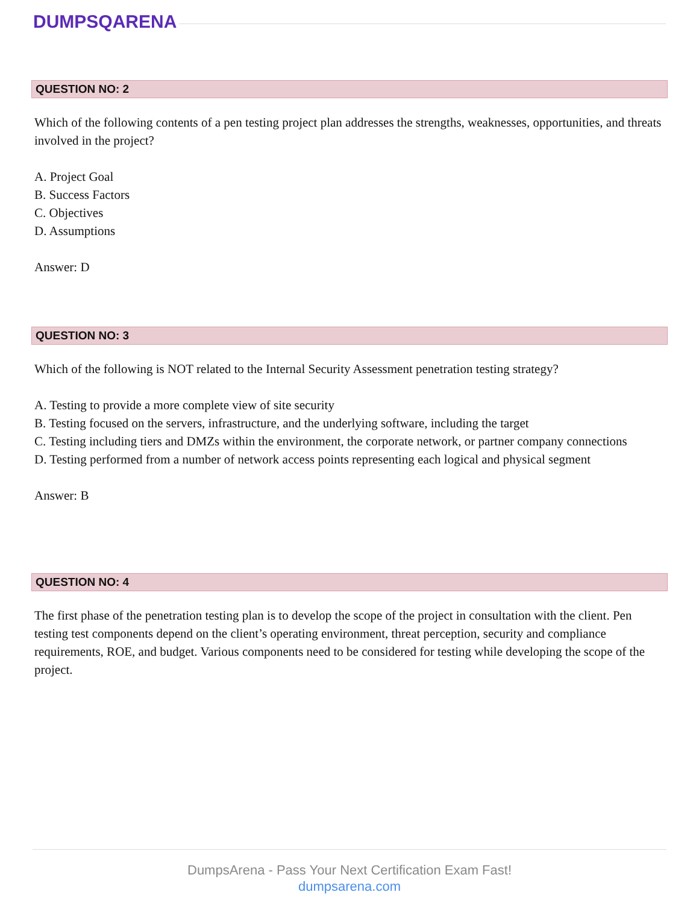DUMPSQARENA
QUESTION NO: 2
Which of the following contents of a pen testing project plan addresses the strengths, weaknesses, opportunities, and threats involved in the project?
A. Project Goal
B. Success Factors
C. Objectives
D. Assumptions
Answer: D
QUESTION NO: 3
Which of the following is NOT related to the Internal Security Assessment penetration testing strategy?
A. Testing to provide a more complete view of site security
B. Testing focused on the servers, infrastructure, and the underlying software, including the target
C. Testing including tiers and DMZs within the environment, the corporate network, or partner company connections
D. Testing performed from a number of network access points representing each logical and physical segment
Answer: B
QUESTION NO: 4
The first phase of the penetration testing plan is to develop the scope of the project in consultation with the client. Pen testing test components depend on the client’s operating environment, threat perception, security and compliance requirements, ROE, and budget. Various components need to be considered for testing while developing the scope of the project.
DumpsArena - Pass Your Next Certification Exam Fast!
dumpsarena.com